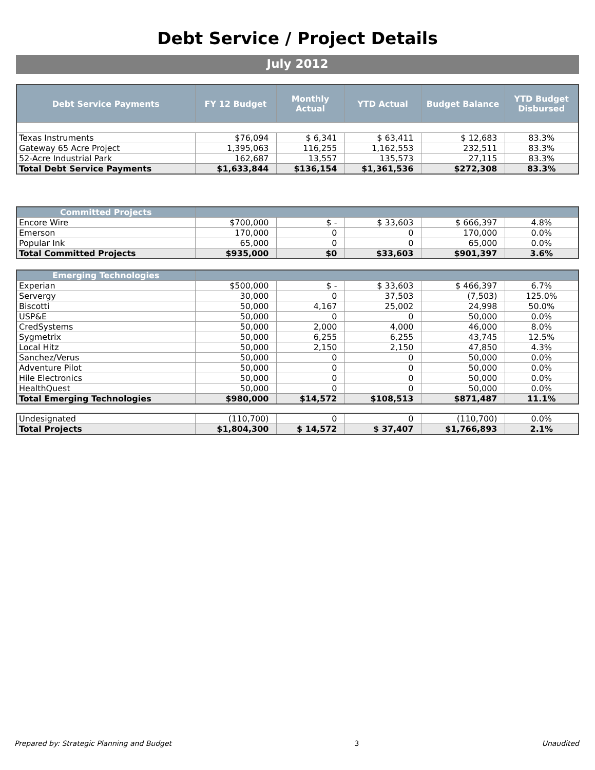Debt Service / Project Details
July 2012
| Debt Service Payments | FY 12 Budget | Monthly Actual | YTD Actual | Budget Balance | YTD Budget Disbursed |
| --- | --- | --- | --- | --- | --- |
| Texas Instruments | $76,094 | $ 6,341 | $ 63,411 | $ 12,683 | 83.3% |
| Gateway 65 Acre Project | 1,395,063 | 116,255 | 1,162,553 | 232,511 | 83.3% |
| 52-Acre Industrial Park | 162,687 | 13,557 | 135,573 | 27,115 | 83.3% |
| Total Debt Service Payments | $1,633,844 | $136,154 | $1,361,536 | $272,308 | 83.3% |
| Committed Projects | | | | | |
| --- | --- | --- | --- | --- | --- |
| Encore Wire | $700,000 | $ - | $ 33,603 | $ 666,397 | 4.8% |
| Emerson | 170,000 | 0 | 0 | 170,000 | 0.0% |
| Popular Ink | 65,000 | 0 | 0 | 65,000 | 0.0% |
| Total Committed Projects | $935,000 | $0 | $33,603 | $901,397 | 3.6% |
| Emerging Technologies | | | | | |
| --- | --- | --- | --- | --- | --- |
| Experian | $500,000 | $ - | $ 33,603 | $ 466,397 | 6.7% |
| Servergy | 30,000 | 0 | 37,503 | (7,503) | 125.0% |
| Biscotti | 50,000 | 4,167 | 25,002 | 24,998 | 50.0% |
| USP&E | 50,000 | 0 | 0 | 50,000 | 0.0% |
| CredSystems | 50,000 | 2,000 | 4,000 | 46,000 | 8.0% |
| Sygmetrix | 50,000 | 6,255 | 6,255 | 43,745 | 12.5% |
| Local Hitz | 50,000 | 2,150 | 2,150 | 47,850 | 4.3% |
| Sanchez/Verus | 50,000 | 0 | 0 | 50,000 | 0.0% |
| Adventure Pilot | 50,000 | 0 | 0 | 50,000 | 0.0% |
| Hile Electronics | 50,000 | 0 | 0 | 50,000 | 0.0% |
| HealthQuest | 50,000 | 0 | 0 | 50,000 | 0.0% |
| Total Emerging Technologies | $980,000 | $14,572 | $108,513 | $871,487 | 11.1% |
| Undesignated | (110,700) | 0 | 0 | (110,700) | 0.0% |
| Total Projects | $1,804,300 | $ 14,572 | $ 37,407 | $1,766,893 | 2.1% |
Prepared by: Strategic Planning and Budget 3 Unaudited